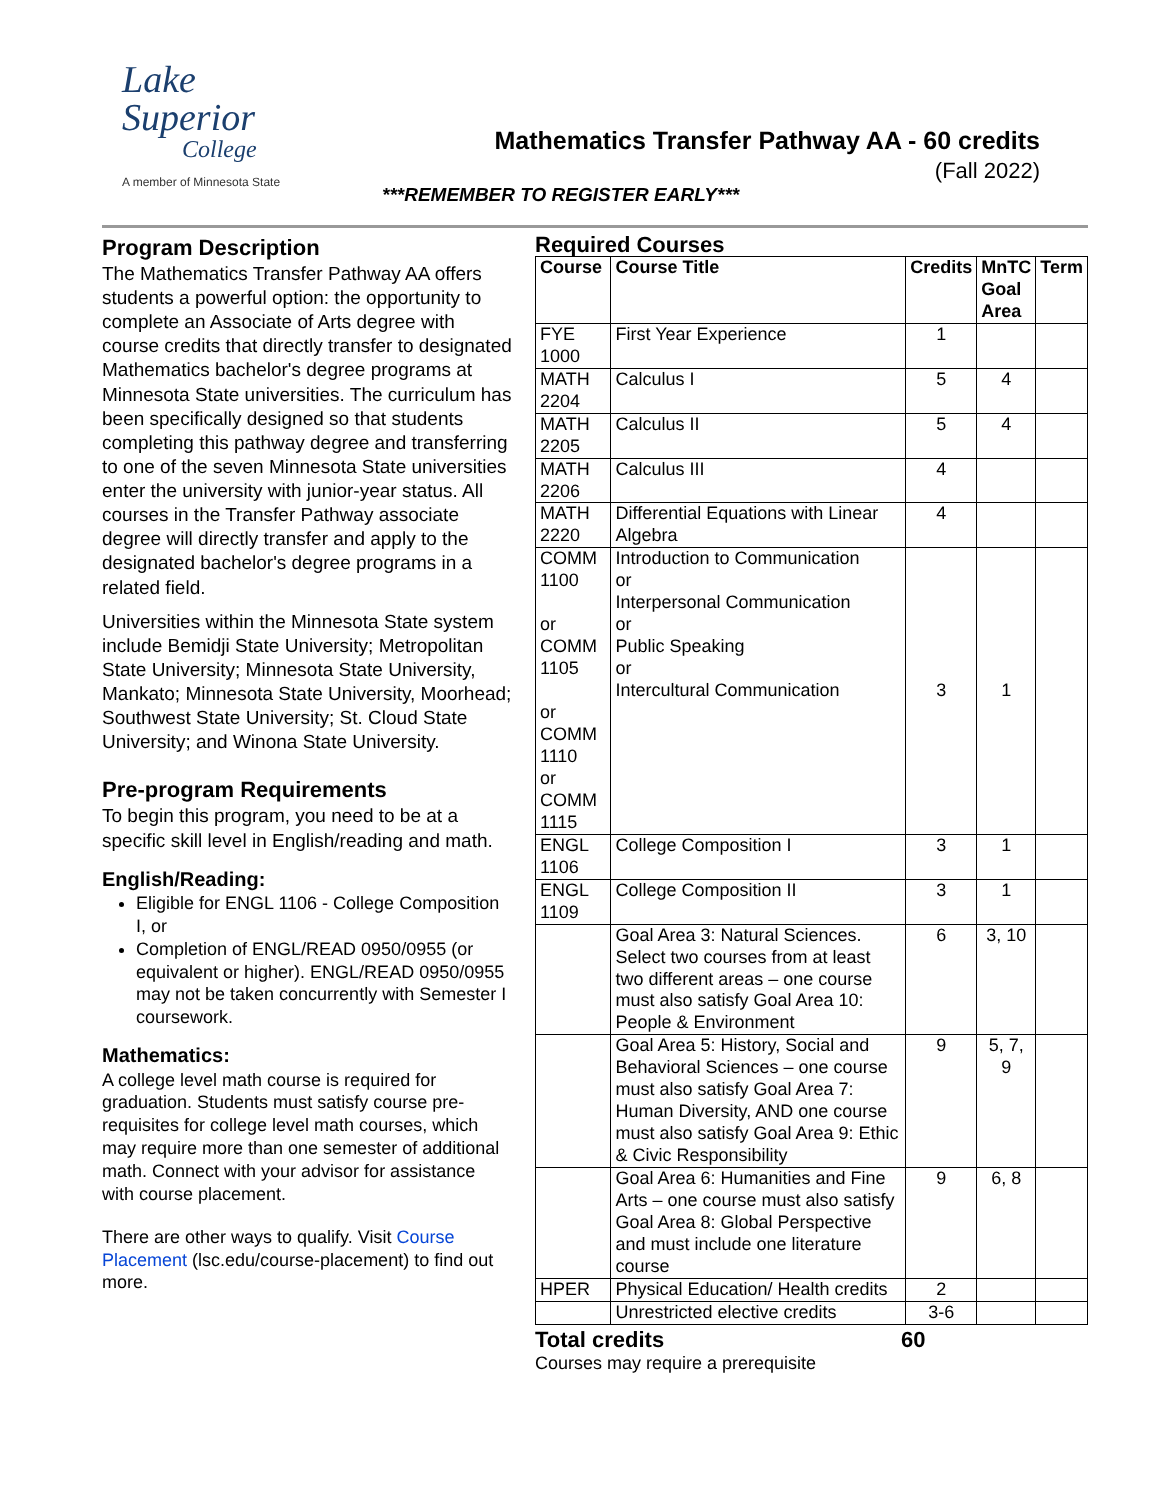Lake
Superior
College
A member of Minnesota State
Mathematics Transfer Pathway AA - 60 credits
(Fall 2022)
***REMEMBER TO REGISTER EARLY***
Program Description
The Mathematics Transfer Pathway AA offers students a powerful option: the opportunity to complete an Associate of Arts degree with course credits that directly transfer to designated Mathematics bachelor's degree programs at Minnesota State universities. The curriculum has been specifically designed so that students completing this pathway degree and transferring to one of the seven Minnesota State universities enter the university with junior-year status. All courses in the Transfer Pathway associate degree will directly transfer and apply to the designated bachelor's degree programs in a related field.
Universities within the Minnesota State system include Bemidji State University; Metropolitan State University; Minnesota State University, Mankato; Minnesota State University, Moorhead; Southwest State University; St. Cloud State University; and Winona State University.
Pre-program Requirements
To begin this program, you need to be at a specific skill level in English/reading and math.
English/Reading:
Eligible for ENGL 1106 - College Composition I, or
Completion of ENGL/READ 0950/0955 (or equivalent or higher). ENGL/READ 0950/0955 may not be taken concurrently with Semester I coursework.
Mathematics:
A college level math course is required for graduation. Students must satisfy course pre-requisites for college level math courses, which may require more than one semester of additional math. Connect with your advisor for assistance with course placement.
There are other ways to qualify. Visit Course Placement (lsc.edu/course-placement) to find out more.
Required Courses
| Course | Course Title | Credits | MnTC Goal Area | Term |
| --- | --- | --- | --- | --- |
| FYE 1000 | First Year Experience | 1 | | |
| MATH 2204 | Calculus I | 5 | 4 | |
| MATH 2205 | Calculus II | 5 | 4 | |
| MATH 2206 | Calculus III | 4 | | |
| MATH 2220 | Differential Equations with Linear Algebra | 4 | | |
| COMM 1100 or COMM 1105 or COMM 1110 or COMM 1115 | Introduction to Communication or Interpersonal Communication or Public Speaking or Intercultural Communication | 3 | 1 | |
| ENGL 1106 | College Composition I | 3 | 1 | |
| ENGL 1109 | College Composition II | 3 | 1 | |
| | Goal Area 3: Natural Sciences. Select two courses from at least two different areas – one course must also satisfy Goal Area 10: People & Environment | 6 | 3, 10 | |
| | Goal Area 5: History, Social and Behavioral Sciences – one course must also satisfy Goal Area 7: Human Diversity, AND one course must also satisfy Goal Area 9: Ethic & Civic Responsibility | 9 | 5, 7, 9 | |
| | Goal Area 6: Humanities and Fine Arts – one course must also satisfy Goal Area 8: Global Perspective and must include one literature course | 9 | 6, 8 | |
| HPER | Physical Education/ Health credits | 2 | | |
| | Unrestricted elective credits | 3-6 | | |
Total credits 60
Courses may require a prerequisite